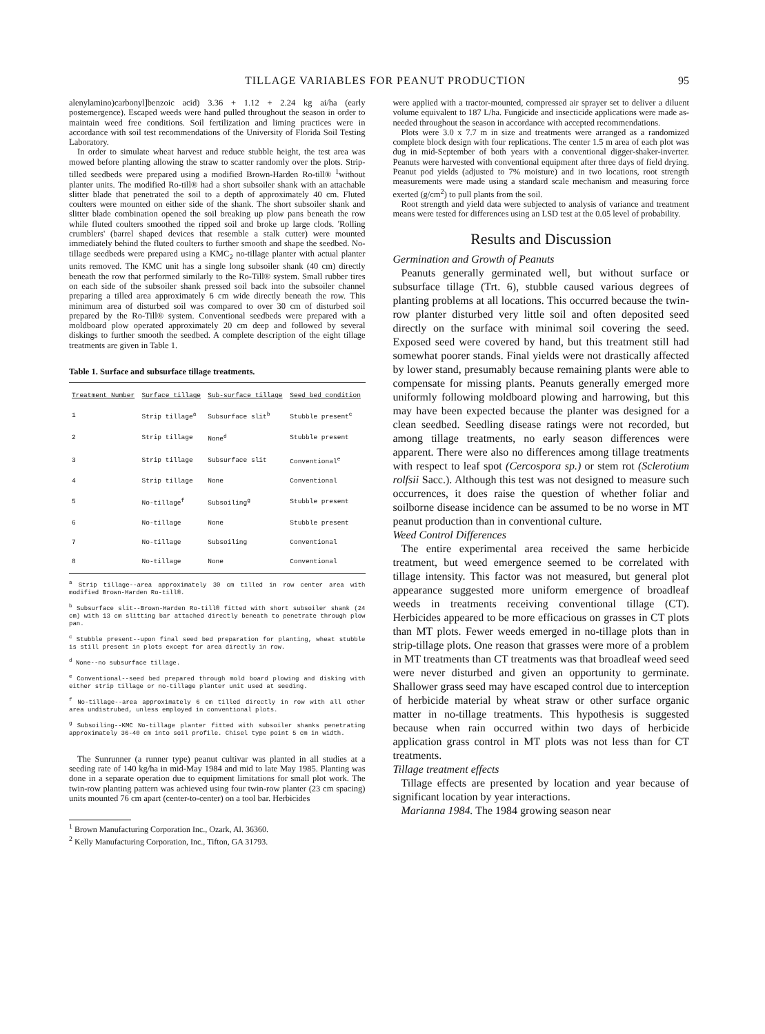TILLAGE VARIABLES FOR PEANUT PRODUCTION 95
alenylamino)carbonyl]benzoic acid) 3.36 + 1.12 + 2.24 kg ai/ha (early postemergence). Escaped weeds were hand pulled throughout the season in order to maintain weed free conditions. Soil fertilization and liming practices were in accordance with soil test recommendations of the University of Florida Soil Testing Laboratory.
In order to simulate wheat harvest and reduce stubble height, the test area was mowed before planting allowing the straw to scatter randomly over the plots. Strip-tilled seedbeds were prepared using a modified Brown-Harden Ro-till® <sup>1</sup>without planter units. The modified Ro-till® had a short subsoiler shank with an attachable slitter blade that penetrated the soil to a depth of approximately 40 cm. Fluted coulters were mounted on either side of the shank. The short subsoiler shank and slitter blade combination opened the soil breaking up plow pans beneath the row while fluted coulters smoothed the ripped soil and broke up large clods. 'Rolling crumblers' (barrel shaped devices that resemble a stalk cutter) were mounted immediately behind the fluted coulters to further smooth and shape the seedbed. No-tillage seedbeds were prepared using a KMC<sub>2</sub> no-tillage planter with actual planter units removed. The KMC unit has a single long subsoiler shank (40 cm) directly beneath the row that performed similarly to the Ro-Till® system. Small rubber tires on each side of the subsoiler shank pressed soil back into the subsoiler channel preparing a tilled area approximately 6 cm wide directly beneath the row. This minimum area of disturbed soil was compared to over 30 cm of disturbed soil prepared by the Ro-Till® system. Conventional seedbeds were prepared with a moldboard plow operated approximately 20 cm deep and followed by several diskings to further smooth the seedbed. A complete description of the eight tillage treatments are given in Table 1.
Table 1. Surface and subsurface tillage treatments.
| Treatment Number | Surface tillage | Sub-surface tillage | Seed bed condition |
| --- | --- | --- | --- |
| 1 | Strip tillage<sup>a</sup> | Subsurface slit<sup>b</sup> | Stubble present<sup>c</sup> |
| 2 | Strip tillage | None<sup>d</sup> | Stubble present |
| 3 | Strip tillage | Subsurface slit | Conventional<sup>e</sup> |
| 4 | Strip tillage | None | Conventional |
| 5 | No-tillage<sup>f</sup> | Subsoiling<sup>g</sup> | Stubble present |
| 6 | No-tillage | None | Stubble present |
| 7 | No-tillage | Subsoiling | Conventional |
| 8 | No-tillage | None | Conventional |
<sup>a</sup> Strip tillage--area approximately 30 cm tilled in row center area with modified Brown-Harden Ro-till®.
<sup>b</sup> Subsurface slit--Brown-Harden Ro-till® fitted with short subsoiler shank (24 cm) with 13 cm slitting bar attached directly beneath to penetrate through plow pan.
<sup>c</sup> Stubble present--upon final seed bed preparation for planting, wheat stubble is still present in plots except for area directly in row.
<sup>d</sup> None--no subsurface tillage.
<sup>e</sup> Conventional--seed bed prepared through mold board plowing and disking with either strip tillage or no-tillage planter unit used at seeding.
<sup>f</sup> No-tillage--area approximately 6 cm tilled directly in row with all other area undistrubed, unless employed in conventional plots.
<sup>g</sup> Subsoiling--KMC No-tillage planter fitted with subsoiler shanks penetrating approximately 36-40 cm into soil profile. Chisel type point 5 cm in width.
The Sunrunner (a runner type) peanut cultivar was planted in all studies at a seeding rate of 140 kg/ha in mid-May 1984 and mid to late May 1985. Planting was done in a separate operation due to equipment limitations for small plot work. The twin-row planting pattern was achieved using four twin-row planter (23 cm spacing) units mounted 76 cm apart (center-to-center) on a tool bar. Herbicides
<sup>1</sup> Brown Manufacturing Corporation Inc., Ozark, Al. 36360.
<sup>2</sup> Kelly Manufacturing Corporation, Inc., Tifton, GA 31793.
were applied with a tractor-mounted, compressed air sprayer set to deliver a diluent volume equivalent to 187 L/ha. Fungicide and insecticide applications were made as-needed throughout the season in accordance with accepted recommendations.
Plots were 3.0 x 7.7 m in size and treatments were arranged as a randomized complete block design with four replications. The center 1.5 m area of each plot was dug in mid-September of both years with a conventional digger-shaker-inverter. Peanuts were harvested with conventional equipment after three days of field drying. Peanut pod yields (adjusted to 7% moisture) and in two locations, root strength measurements were made using a standard scale mechanism and measuring force exerted (g/cm<sup>2</sup>) to pull plants from the soil.
Root strength and yield data were subjected to analysis of variance and treatment means were tested for differences using an LSD test at the 0.05 level of probability.
Results and Discussion
Germination and Growth of Peanuts
Peanuts generally germinated well, but without surface or subsurface tillage (Trt. 6), stubble caused various degrees of planting problems at all locations. This occurred because the twin-row planter disturbed very little soil and often deposited seed directly on the surface with minimal soil covering the seed. Exposed seed were covered by hand, but this treatment still had somewhat poorer stands. Final yields were not drastically affected by lower stand, presumably because remaining plants were able to compensate for missing plants. Peanuts generally emerged more uniformly following moldboard plowing and harrowing, but this may have been expected because the planter was designed for a clean seedbed. Seedling disease ratings were not recorded, but among tillage treatments, no early season differences were apparent. There were also no differences among tillage treatments with respect to leaf spot (Cercospora sp.) or stem rot (Sclerotium rolfsii Sacc.). Although this test was not designed to measure such occurrences, it does raise the question of whether foliar and soilborne disease incidence can be assumed to be no worse in MT peanut production than in conventional culture.
Weed Control Differences
The entire experimental area received the same herbicide treatment, but weed emergence seemed to be correlated with tillage intensity. This factor was not measured, but general plot appearance suggested more uniform emergence of broadleaf weeds in treatments receiving conventional tillage (CT). Herbicides appeared to be more efficacious on grasses in CT plots than MT plots. Fewer weeds emerged in no-tillage plots than in strip-tillage plots. One reason that grasses were more of a problem in MT treatments than CT treatments was that broadleaf weed seed were never disturbed and given an opportunity to germinate. Shallower grass seed may have escaped control due to interception of herbicide material by wheat straw or other surface organic matter in no-tillage treatments. This hypothesis is suggested because when rain occurred within two days of herbicide application grass control in MT plots was not less than for CT treatments.
Tillage treatment effects
Tillage effects are presented by location and year because of significant location by year interactions.
Marianna 1984. The 1984 growing season near